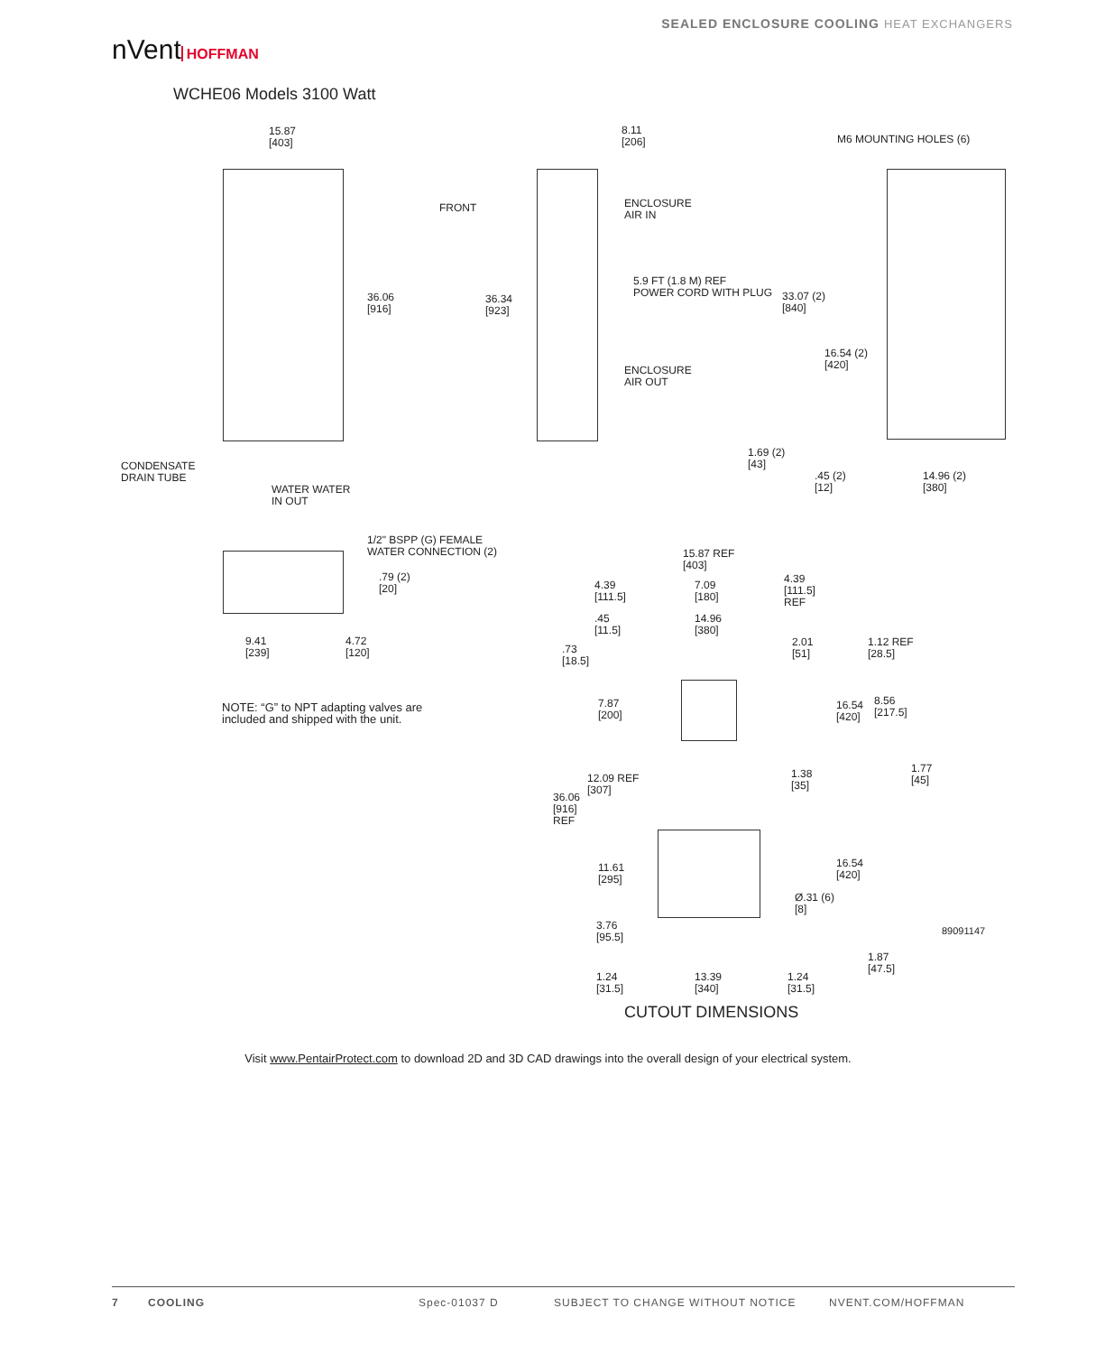nVent HOFFMAN
SEALED ENCLOSURE COOLING HEAT EXCHANGERS
WCHE06 Models 3100 Watt
15.87
[403]
36.06
[916]
CONDENSATE
DRAIN TUBE
WATER WATER
IN OUT
FRONT
36.34
[923]
8.11
[206]
ENCLOSURE
AIR IN
5.9 FT (1.8 M) REF
POWER CORD WITH PLUG
ENCLOSURE
AIR OUT
M6 MOUNTING HOLES (6)
33.07 (2)
[840]
16.54 (2)
[420]
1.69 (2)
[43]
.45 (2)
[12]
14.96 (2)
[380]
1/2" BSPP (G) FEMALE
WATER CONNECTION (2)
.79 (2)
[20]
9.41
[239]
4.72
[120]
NOTE: “G” to NPT adapting valves are
included and shipped with the unit.
15.87 REF
[403]
4.39
[111.5]
7.09
[180]
4.39
[111.5]
REF
.45
[11.5]
14.96
[380]
.73
[18.5]
2.01
[51]
1.12 REF
[28.5]
7.87
[200]
16.54
[420]
8.56
[217.5]
1.38
[35]
1.77
[45]
12.09 REF
[307]
36.06
[916]
REF
11.61
[295]
16.54
[420]
Ø.31 (6)
[8]
3.76
[95.5]
89091147
1.87
[47.5]
1.24
[31.5]
13.39
[340]
1.24
[31.5]
CUTOUT DIMENSIONS
Visit www.PentairProtect.com to download 2D and 3D CAD drawings into the overall design of your electrical system.
7 COOLING Spec-01037 D SUBJECT TO CHANGE WITHOUT NOTICE NVENT.COM/HOFFMAN